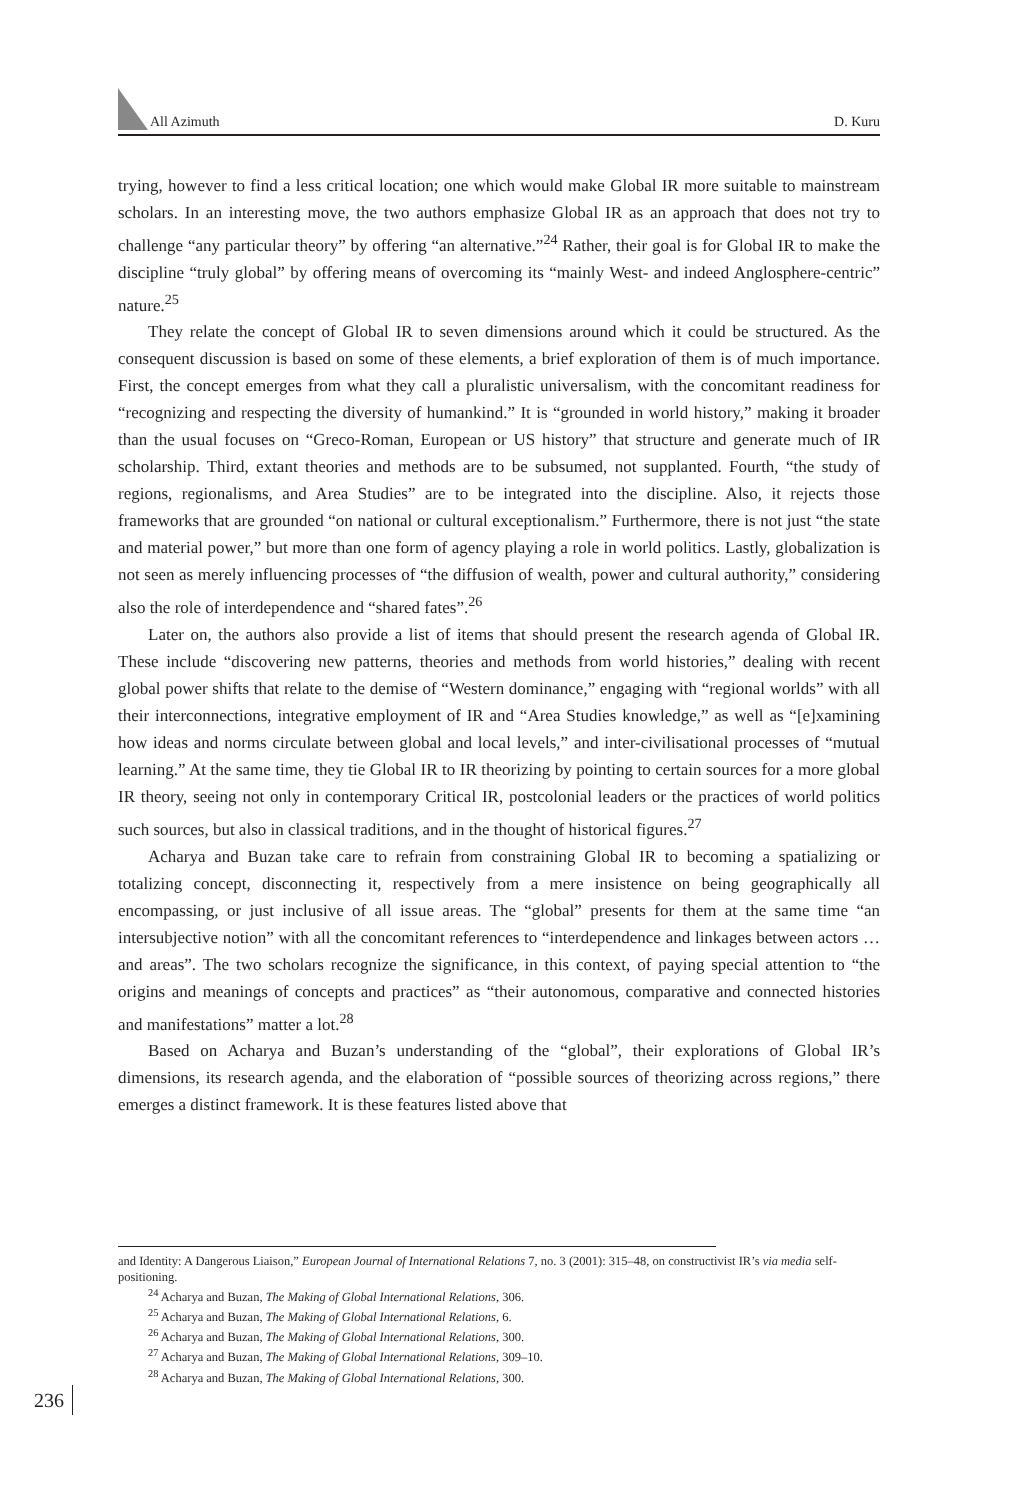All Azimuth D. Kuru
trying, however to find a less critical location; one which would make Global IR more suitable to mainstream scholars. In an interesting move, the two authors emphasize Global IR as an approach that does not try to challenge “any particular theory” by offering “an alternative.”<sup>24</sup> Rather, their goal is for Global IR to make the discipline “truly global” by offering means of overcoming its “mainly West- and indeed Anglosphere-centric” nature.<sup>25</sup>
They relate the concept of Global IR to seven dimensions around which it could be structured. As the consequent discussion is based on some of these elements, a brief exploration of them is of much importance. First, the concept emerges from what they call a pluralistic universalism, with the concomitant readiness for “recognizing and respecting the diversity of humankind.” It is “grounded in world history,” making it broader than the usual focuses on “Greco-Roman, European or US history” that structure and generate much of IR scholarship. Third, extant theories and methods are to be subsumed, not supplanted. Fourth, “the study of regions, regionalisms, and Area Studies” are to be integrated into the discipline. Also, it rejects those frameworks that are grounded “on national or cultural exceptionalism.” Furthermore, there is not just “the state and material power,” but more than one form of agency playing a role in world politics. Lastly, globalization is not seen as merely influencing processes of “the diffusion of wealth, power and cultural authority,” considering also the role of interdependence and “shared fates”.<sup>26</sup>
Later on, the authors also provide a list of items that should present the research agenda of Global IR. These include “discovering new patterns, theories and methods from world histories,” dealing with recent global power shifts that relate to the demise of “Western dominance,” engaging with “regional worlds” with all their interconnections, integrative employment of IR and “Area Studies knowledge,” as well as “[e]xamining how ideas and norms circulate between global and local levels,” and inter-civilisational processes of “mutual learning.” At the same time, they tie Global IR to IR theorizing by pointing to certain sources for a more global IR theory, seeing not only in contemporary Critical IR, postcolonial leaders or the practices of world politics such sources, but also in classical traditions, and in the thought of historical figures.<sup>27</sup>
Acharya and Buzan take care to refrain from constraining Global IR to becoming a spatializing or totalizing concept, disconnecting it, respectively from a mere insistence on being geographically all encompassing, or just inclusive of all issue areas. The “global” presents for them at the same time “an intersubjective notion” with all the concomitant references to “interdependence and linkages between actors … and areas”. The two scholars recognize the significance, in this context, of paying special attention to “the origins and meanings of concepts and practices” as “their autonomous, comparative and connected histories and manifestations” matter a lot.<sup>28</sup>
Based on Acharya and Buzan’s understanding of the “global”, their explorations of Global IR’s dimensions, its research agenda, and the elaboration of “possible sources of theorizing across regions,” there emerges a distinct framework. It is these features listed above that
and Identity: A Dangerous Liaison,” European Journal of International Relations 7, no. 3 (2001): 315–48, on constructivist IR’s via media self-positioning.
<sup>24</sup> Acharya and Buzan, The Making of Global International Relations, 306.
<sup>25</sup> Acharya and Buzan, The Making of Global International Relations, 6.
<sup>26</sup> Acharya and Buzan, The Making of Global International Relations, 300.
<sup>27</sup> Acharya and Buzan, The Making of Global International Relations, 309–10.
<sup>28</sup> Acharya and Buzan, The Making of Global International Relations, 300.
236